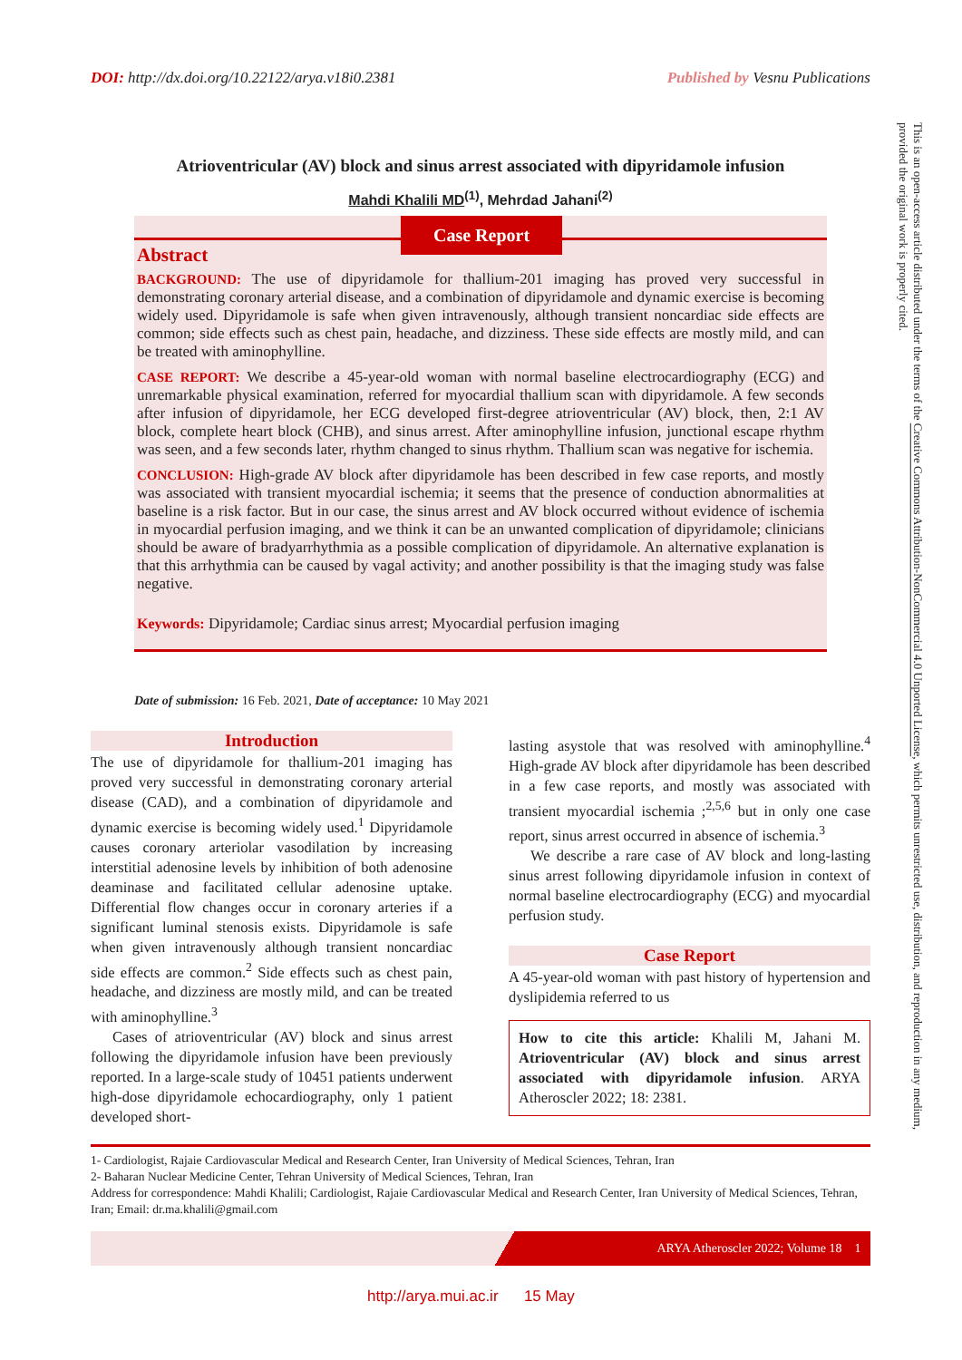DOI: http://dx.doi.org/10.22122/arya.v18i0.2381 Published by Vesnu Publications
Atrioventricular (AV) block and sinus arrest associated with dipyridamole infusion
Mahdi Khalili MD<sup>(1)</sup>, Mehrdad Jahani<sup>(2)</sup>
Case Report
Abstract
BACKGROUND: The use of dipyridamole for thallium-201 imaging has proved very successful in demonstrating coronary arterial disease, and a combination of dipyridamole and dynamic exercise is becoming widely used. Dipyridamole is safe when given intravenously, although transient noncardiac side effects are common; side effects such as chest pain, headache, and dizziness. These side effects are mostly mild, and can be treated with aminophylline.
CASE REPORT: We describe a 45-year-old woman with normal baseline electrocardiography (ECG) and unremarkable physical examination, referred for myocardial thallium scan with dipyridamole. A few seconds after infusion of dipyridamole, her ECG developed first-degree atrioventricular (AV) block, then, 2:1 AV block, complete heart block (CHB), and sinus arrest. After aminophylline infusion, junctional escape rhythm was seen, and a few seconds later, rhythm changed to sinus rhythm. Thallium scan was negative for ischemia.
CONCLUSION: High-grade AV block after dipyridamole has been described in few case reports, and mostly was associated with transient myocardial ischemia; it seems that the presence of conduction abnormalities at baseline is a risk factor. But in our case, the sinus arrest and AV block occurred without evidence of ischemia in myocardial perfusion imaging, and we think it can be an unwanted complication of dipyridamole; clinicians should be aware of bradyarrhythmia as a possible complication of dipyridamole. An alternative explanation is that this arrhythmia can be caused by vagal activity; and another possibility is that the imaging study was false negative.
Keywords: Dipyridamole; Cardiac sinus arrest; Myocardial perfusion imaging
Date of submission: 16 Feb. 2021, Date of acceptance: 10 May 2021
Introduction
The use of dipyridamole for thallium-201 imaging has proved very successful in demonstrating coronary arterial disease (CAD), and a combination of dipyridamole and dynamic exercise is becoming widely used.<sup>1</sup> Dipyridamole causes coronary arteriolar vasodilation by increasing interstitial adenosine levels by inhibition of both adenosine deaminase and facilitated cellular adenosine uptake. Differential flow changes occur in coronary arteries if a significant luminal stenosis exists. Dipyridamole is safe when given intravenously although transient noncardiac side effects are common.<sup>2</sup> Side effects such as chest pain, headache, and dizziness are mostly mild, and can be treated with aminophylline.<sup>3</sup>
Cases of atrioventricular (AV) block and sinus arrest following the dipyridamole infusion have been previously reported. In a large-scale study of 10451 patients underwent high-dose dipyridamole echocardiography, only 1 patient developed short-
lasting asystole that was resolved with aminophylline.<sup>4</sup> High-grade AV block after dipyridamole has been described in a few case reports, and mostly was associated with transient myocardial ischemia ;<sup>2,5,6</sup> but in only one case report, sinus arrest occurred in absence of ischemia.<sup>3</sup>
We describe a rare case of AV block and long-lasting sinus arrest following dipyridamole infusion in context of normal baseline electrocardiography (ECG) and myocardial perfusion study.
Case Report
A 45-year-old woman with past history of hypertension and dyslipidemia referred to us
How to cite this article: Khalili M, Jahani M. Atrioventricular (AV) block and sinus arrest associated with dipyridamole infusion. ARYA Atheroscler 2022; 18: 2381.
1- Cardiologist, Rajaie Cardiovascular Medical and Research Center, Iran University of Medical Sciences, Tehran, Iran
2- Baharan Nuclear Medicine Center, Tehran University of Medical Sciences, Tehran, Iran
Address for correspondence: Mahdi Khalili; Cardiologist, Rajaie Cardiovascular Medical and Research Center, Iran University of Medical Sciences, Tehran, Iran; Email: dr.ma.khalili@gmail.com
ARYA Atheroscler 2022; Volume 18 1
http://arya.mui.ac.ir 15 May
This is an open-access article distributed under the terms of the Creative Commons Attribution-NonCommercial 4.0 Unported License, which permits unrestricted use, distribution, and reproduction in any medium, provided the original work is properly cited.